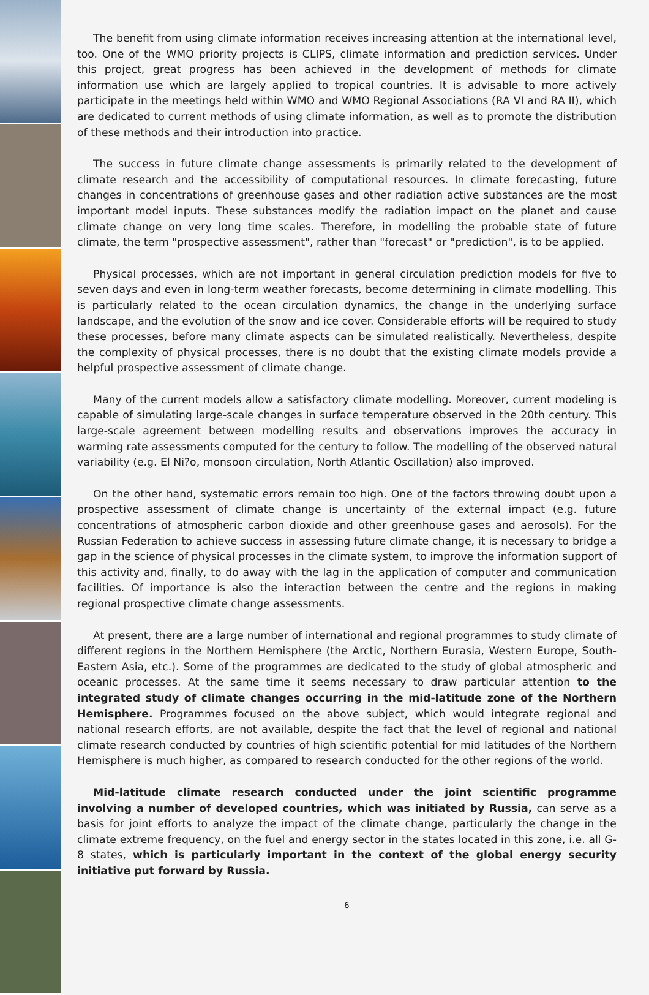The benefit from using climate information receives increasing attention at the international level, too. One of the WMO priority projects is CLIPS, climate information and prediction services. Under this project, great progress has been achieved in the development of methods for climate information use which are largely applied to tropical countries. It is advisable to more actively participate in the meetings held within WMO and WMO Regional Associations (RA VI and RA II), which are dedicated to current methods of using climate information, as well as to promote the distribution of these methods and their introduction into practice.
The success in future climate change assessments is primarily related to the development of climate research and the accessibility of computational resources. In climate forecasting, future changes in concentrations of greenhouse gases and other radiation active substances are the most important model inputs. These substances modify the radiation impact on the planet and cause climate change on very long time scales. Therefore, in modelling the probable state of future climate, the term "prospective assessment", rather than "forecast" or "prediction", is to be applied.
Physical processes, which are not important in general circulation prediction models for five to seven days and even in long-term weather forecasts, become determining in climate modelling. This is particularly related to the ocean circulation dynamics, the change in the underlying surface landscape, and the evolution of the snow and ice cover. Considerable efforts will be required to study these processes, before many climate aspects can be simulated realistically. Nevertheless, despite the complexity of physical processes, there is no doubt that the existing climate models provide a helpful prospective assessment of climate change.
Many of the current models allow a satisfactory climate modelling. Moreover, current modeling is capable of simulating large-scale changes in surface temperature observed in the 20th century. This large-scale agreement between modelling results and observations improves the accuracy in warming rate assessments computed for the century to follow. The modelling of the observed natural variability (e.g. El Ni?o, monsoon circulation, North Atlantic Oscillation) also improved.
On the other hand, systematic errors remain too high. One of the factors throwing doubt upon a prospective assessment of climate change is uncertainty of the external impact (e.g. future concentrations of atmospheric carbon dioxide and other greenhouse gases and aerosols). For the Russian Federation to achieve success in assessing future climate change, it is necessary to bridge a gap in the science of physical processes in the climate system, to improve the information support of this activity and, finally, to do away with the lag in the application of computer and communication facilities. Of importance is also the interaction between the centre and the regions in making regional prospective climate change assessments.
At present, there are a large number of international and regional programmes to study climate of different regions in the Northern Hemisphere (the Arctic, Northern Eurasia, Western Europe, South-Eastern Asia, etc.). Some of the programmes are dedicated to the study of global atmospheric and oceanic processes. At the same time it seems necessary to draw particular attention to the integrated study of climate changes occurring in the mid-latitude zone of the Northern Hemisphere. Programmes focused on the above subject, which would integrate regional and national research efforts, are not available, despite the fact that the level of regional and national climate research conducted by countries of high scientific potential for mid latitudes of the Northern Hemisphere is much higher, as compared to research conducted for the other regions of the world.
Mid-latitude climate research conducted under the joint scientific programme involving a number of developed countries, which was initiated by Russia, can serve as a basis for joint efforts to analyze the impact of the climate change, particularly the change in the climate extreme frequency, on the fuel and energy sector in the states located in this zone, i.e. all G-8 states, which is particularly important in the context of the global energy security initiative put forward by Russia.
6